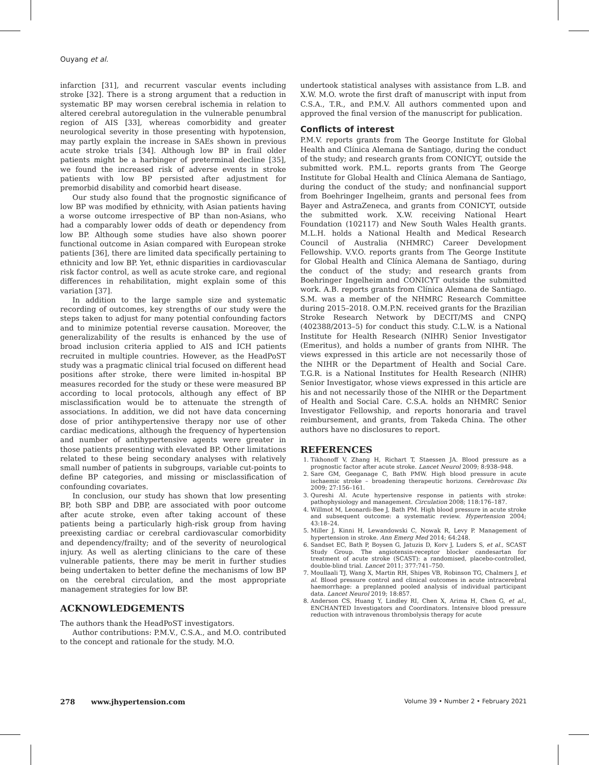Ouyang et al.
infarction [31], and recurrent vascular events including stroke [32]. There is a strong argument that a reduction in systematic BP may worsen cerebral ischemia in relation to altered cerebral autoregulation in the vulnerable penumbral region of AIS [33], whereas comorbidity and greater neurological severity in those presenting with hypotension, may partly explain the increase in SAEs shown in previous acute stroke trials [34]. Although low BP in frail older patients might be a harbinger of preterminal decline [35], we found the increased risk of adverse events in stroke patients with low BP persisted after adjustment for premorbid disability and comorbid heart disease.
Our study also found that the prognostic significance of low BP was modified by ethnicity, with Asian patients having a worse outcome irrespective of BP than non-Asians, who had a comparably lower odds of death or dependency from low BP. Although some studies have also shown poorer functional outcome in Asian compared with European stroke patients [36], there are limited data specifically pertaining to ethnicity and low BP. Yet, ethnic disparities in cardiovascular risk factor control, as well as acute stroke care, and regional differences in rehabilitation, might explain some of this variation [37].
In addition to the large sample size and systematic recording of outcomes, key strengths of our study were the steps taken to adjust for many potential confounding factors and to minimize potential reverse causation. Moreover, the generalizability of the results is enhanced by the use of broad inclusion criteria applied to AIS and ICH patients recruited in multiple countries. However, as the HeadPoST study was a pragmatic clinical trial focused on different head positions after stroke, there were limited in-hospital BP measures recorded for the study or these were measured BP according to local protocols, although any effect of BP misclassification would be to attenuate the strength of associations. In addition, we did not have data concerning dose of prior antihypertensive therapy nor use of other cardiac medications, although the frequency of hypertension and number of antihypertensive agents were greater in those patients presenting with elevated BP. Other limitations related to these being secondary analyses with relatively small number of patients in subgroups, variable cut-points to define BP categories, and missing or misclassification of confounding covariates.
In conclusion, our study has shown that low presenting BP, both SBP and DBP, are associated with poor outcome after acute stroke, even after taking account of these patients being a particularly high-risk group from having preexisting cardiac or cerebral cardiovascular comorbidity and dependency/frailty; and of the severity of neurological injury. As well as alerting clinicians to the care of these vulnerable patients, there may be merit in further studies being undertaken to better define the mechanisms of low BP on the cerebral circulation, and the most appropriate management strategies for low BP.
ACKNOWLEDGEMENTS
The authors thank the HeadPoST investigators.
Author contributions: P.M.V., C.S.A., and M.O. contributed to the concept and rationale for the study. M.O.
undertook statistical analyses with assistance from L.B. and X.W. M.O. wrote the first draft of manuscript with input from C.S.A., T.R., and P.M.V. All authors commented upon and approved the final version of the manuscript for publication.
Conflicts of interest
P.M.V. reports grants from The George Institute for Global Health and Clínica Alemana de Santiago, during the conduct of the study; and research grants from CONICYT, outside the submitted work. P.M.L. reports grants from The George Institute for Global Health and Clínica Alemana de Santiago, during the conduct of the study; and nonfinancial support from Boehringer Ingelheim, grants and personal fees from Bayer and AstraZeneca, and grants from CONICYT, outside the submitted work. X.W. receiving National Heart Foundation (102117) and New South Wales Health grants. M.L.H. holds a National Health and Medical Research Council of Australia (NHMRC) Career Development Fellowship. V.V.O. reports grants from The George Institute for Global Health and Clínica Alemana de Santiago, during the conduct of the study; and research grants from Boehringer Ingelheim and CONICYT outside the submitted work. A.B. reports grants from Clínica Alemana de Santiago. S.M. was a member of the NHMRC Research Committee during 2015–2018. O.M.P.N. received grants for the Brazilian Stroke Research Network by DECIT/MS and CNPQ (402388/2013–5) for conduct this study. C.L.W. is a National Institute for Health Research (NIHR) Senior Investigator (Emeritus), and holds a number of grants from NIHR. The views expressed in this article are not necessarily those of the NIHR or the Department of Health and Social Care. T.G.R. is a National Institutes for Health Research (NIHR) Senior Investigator, whose views expressed in this article are his and not necessarily those of the NIHR or the Department of Health and Social Care. C.S.A. holds an NHMRC Senior Investigator Fellowship, and reports honoraria and travel reimbursement, and grants, from Takeda China. The other authors have no disclosures to report.
REFERENCES
1. Tikhonoff V, Zhang H, Richart T, Staessen JA. Blood pressure as a prognostic factor after acute stroke. Lancet Neurol 2009; 8:938–948.
2. Sare GM, Geeganage C, Bath PMW. High blood pressure in acute ischaemic stroke – broadening therapeutic horizons. Cerebrovasc Dis 2009; 27:156–161.
3. Qureshi AI. Acute hypertensive response in patients with stroke: pathophysiology and management. Circulation 2008; 118:176–187.
4. Willmot M, Leonardi-Bee J, Bath PM. High blood pressure in acute stroke and subsequent outcome: a systematic review. Hypertension 2004; 43:18–24.
5. Miller J, Kinni H, Lewandowski C, Nowak R, Levy P. Management of hypertension in stroke. Ann Emerg Med 2014; 64:248.
6. Sandset EC, Bath P, Boysen G, Jatuzis D, Korv J, Luders S, et al., SCAST Study Group. The angiotensin-receptor blocker candesartan for treatment of acute stroke (SCAST): a randomised, placebo-controlled, double-blind trial. Lancet 2011; 377:741–750.
7. Moullaali TJ, Wang X, Martin RH, Shipes VB, Robinson TG, Chalmers J, et al. Blood pressure control and clinical outcomes in acute intracerebral haemorrhage: a preplanned pooled analysis of individual participant data. Lancet Neurol 2019; 18:857.
8. Anderson CS, Huang Y, Lindley RI, Chen X, Arima H, Chen G, et al., ENCHANTED Investigators and Coordinators. Intensive blood pressure reduction with intravenous thrombolysis therapy for acute
278 www.jhypertension.com Volume 39 • Number 2 • February 2021